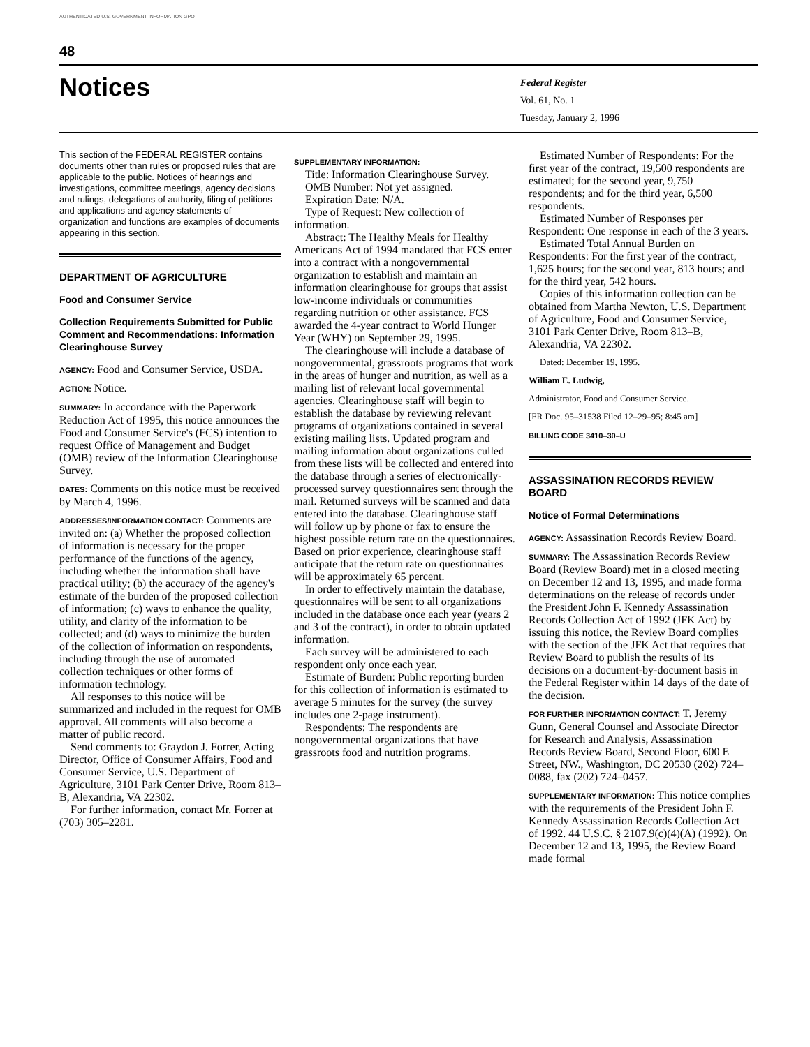AUTHENTICATED U.S. GOVERNMENT INFORMATION GPO
48
Notices
Federal Register
Vol. 61, No. 1
Tuesday, January 2, 1996
This section of the FEDERAL REGISTER contains documents other than rules or proposed rules that are applicable to the public. Notices of hearings and investigations, committee meetings, agency decisions and rulings, delegations of authority, filing of petitions and applications and agency statements of organization and functions are examples of documents appearing in this section.
DEPARTMENT OF AGRICULTURE
Food and Consumer Service
Collection Requirements Submitted for Public Comment and Recommendations: Information Clearinghouse Survey
AGENCY: Food and Consumer Service, USDA.
ACTION: Notice.
SUMMARY: In accordance with the Paperwork Reduction Act of 1995, this notice announces the Food and Consumer Service's (FCS) intention to request Office of Management and Budget (OMB) review of the Information Clearinghouse Survey.
DATES: Comments on this notice must be received by March 4, 1996.
ADDRESSES/INFORMATION CONTACT: Comments are invited on: (a) Whether the proposed collection of information is necessary for the proper performance of the functions of the agency, including whether the information shall have practical utility; (b) the accuracy of the agency's estimate of the burden of the proposed collection of information; (c) ways to enhance the quality, utility, and clarity of the information to be collected; and (d) ways to minimize the burden of the collection of information on respondents, including through the use of automated collection techniques or other forms of information technology.
All responses to this notice will be summarized and included in the request for OMB approval. All comments will also become a matter of public record.
Send comments to: Graydon J. Forrer, Acting Director, Office of Consumer Affairs, Food and Consumer Service, U.S. Department of Agriculture, 3101 Park Center Drive, Room 813–B, Alexandria, VA 22302.
For further information, contact Mr. Forrer at (703) 305–2281.
SUPPLEMENTARY INFORMATION:
Title: Information Clearinghouse Survey.
OMB Number: Not yet assigned.
Expiration Date: N/A.
Type of Request: New collection of information.
Abstract: The Healthy Meals for Healthy Americans Act of 1994 mandated that FCS enter into a contract with a nongovernmental organization to establish and maintain an information clearinghouse for groups that assist low-income individuals or communities regarding nutrition or other assistance. FCS awarded the 4-year contract to World Hunger Year (WHY) on September 29, 1995.
The clearinghouse will include a database of nongovernmental, grassroots programs that work in the areas of hunger and nutrition, as well as a mailing list of relevant local governmental agencies. Clearinghouse staff will begin to establish the database by reviewing relevant programs of organizations contained in several existing mailing lists. Updated program and mailing information about organizations culled from these lists will be collected and entered into the database through a series of electronically-processed survey questionnaires sent through the mail. Returned surveys will be scanned and data entered into the database. Clearinghouse staff will follow up by phone or fax to ensure the highest possible return rate on the questionnaires. Based on prior experience, clearinghouse staff anticipate that the return rate on questionnaires will be approximately 65 percent.
In order to effectively maintain the database, questionnaires will be sent to all organizations included in the database once each year (years 2 and 3 of the contract), in order to obtain updated information.
Each survey will be administered to each respondent only once each year.
Estimate of Burden: Public reporting burden for this collection of information is estimated to average 5 minutes for the survey (the survey includes one 2-page instrument).
Respondents: The respondents are nongovernmental organizations that have grassroots food and nutrition programs.
Estimated Number of Respondents: For the first year of the contract, 19,500 respondents are estimated; for the second year, 9,750 respondents; and for the third year, 6,500 respondents.
Estimated Number of Responses per Respondent: One response in each of the 3 years.
Estimated Total Annual Burden on Respondents: For the first year of the contract, 1,625 hours; for the second year, 813 hours; and for the third year, 542 hours.
Copies of this information collection can be obtained from Martha Newton, U.S. Department of Agriculture, Food and Consumer Service, 3101 Park Center Drive, Room 813–B, Alexandria, VA 22302.
Dated: December 19, 1995.
William E. Ludwig,
Administrator, Food and Consumer Service.
[FR Doc. 95–31538 Filed 12–29–95; 8:45 am]
BILLING CODE 3410–30–U
ASSASSINATION RECORDS REVIEW BOARD
Notice of Formal Determinations
AGENCY: Assassination Records Review Board.
SUMMARY: The Assassination Records Review Board (Review Board) met in a closed meeting on December 12 and 13, 1995, and made forma determinations on the release of records under the President John F. Kennedy Assassination Records Collection Act of 1992 (JFK Act) by issuing this notice, the Review Board complies with the section of the JFK Act that requires that Review Board to publish the results of its decisions on a document-by-document basis in the Federal Register within 14 days of the date of the decision.
FOR FURTHER INFORMATION CONTACT: T. Jeremy Gunn, General Counsel and Associate Director for Research and Analysis, Assassination Records Review Board, Second Floor, 600 E Street, NW., Washington, DC 20530 (202) 724–0088, fax (202) 724–0457.
SUPPLEMENTARY INFORMATION: This notice complies with the requirements of the President John F. Kennedy Assassination Records Collection Act of 1992. 44 U.S.C. § 2107.9(c)(4)(A) (1992). On December 12 and 13, 1995, the Review Board made formal